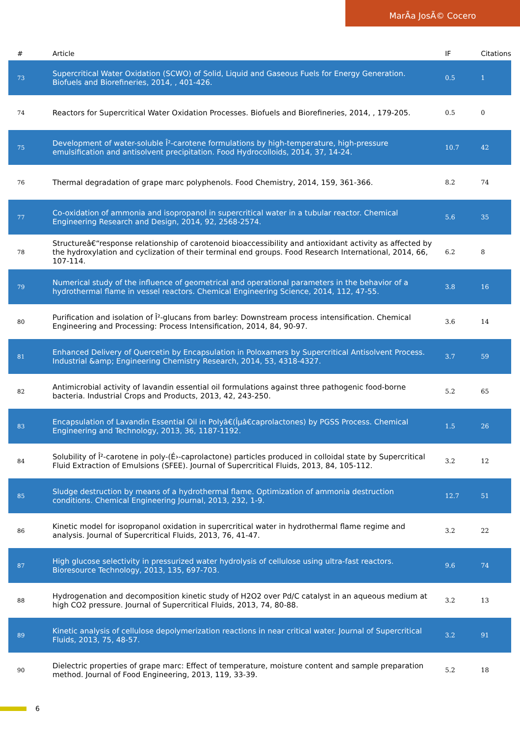MarÃa JosÃ© Cocero
| # | Article | IF | Citations |
| --- | --- | --- | --- |
| 73 | Supercritical Water Oxidation (SCWO) of Solid, Liquid and Gaseous Fuels for Energy Generation. Biofuels and Biorefineries, 2014, , 401-426. | 0.5 | 1 |
| 74 | Reactors for Supercritical Water Oxidation Processes. Biofuels and Biorefineries, 2014, , 179-205. | 0.5 | 0 |
| 75 | Development of water-soluble Î²-carotene formulations by high-temperature, high-pressure emulsification and antisolvent precipitation. Food Hydrocolloids, 2014, 37, 14-24. | 10.7 | 42 |
| 76 | Thermal degradation of grape marc polyphenols. Food Chemistry, 2014, 159, 361-366. | 8.2 | 74 |
| 77 | Co-oxidation of ammonia and isopropanol in supercritical water in a tubular reactor. Chemical Engineering Research and Design, 2014, 92, 2568-2574. | 5.6 | 35 |
| 78 | Structureâ€“response relationship of carotenoid bioaccessibility and antioxidant activity as affected by the hydroxylation and cyclization of their terminal end groups. Food Research International, 2014, 66, 107-114. | 6.2 | 8 |
| 79 | Numerical study of the influence of geometrical and operational parameters in the behavior of a hydrothermal flame in vessel reactors. Chemical Engineering Science, 2014, 112, 47-55. | 3.8 | 16 |
| 80 | Purification and isolation of Î²-glucans from barley: Downstream process intensification. Chemical Engineering and Processing: Process Intensification, 2014, 84, 90-97. | 3.6 | 14 |
| 81 | Enhanced Delivery of Quercetin by Encapsulation in Poloxamers by Supercritical Antisolvent Process. Industrial &amp; Engineering Chemistry Research, 2014, 53, 4318-4327. | 3.7 | 59 |
| 82 | Antimicrobial activity of lavandin essential oil formulations against three pathogenic food-borne bacteria. Industrial Crops and Products, 2013, 42, 243-250. | 5.2 | 65 |
| 83 | Encapsulation of Lavandin Essential Oil in Polyâ€(Îµâ€caprolactones) by PGSS Process. Chemical Engineering and Technology, 2013, 36, 1187-1192. | 1.5 | 26 |
| 84 | Solubility of Î²-carotene in poly-(É›-caprolactone) particles produced in colloidal state by Supercritical Fluid Extraction of Emulsions (SFEE). Journal of Supercritical Fluids, 2013, 84, 105-112. | 3.2 | 12 |
| 85 | Sludge destruction by means of a hydrothermal flame. Optimization of ammonia destruction conditions. Chemical Engineering Journal, 2013, 232, 1-9. | 12.7 | 51 |
| 86 | Kinetic model for isopropanol oxidation in supercritical water in hydrothermal flame regime and analysis. Journal of Supercritical Fluids, 2013, 76, 41-47. | 3.2 | 22 |
| 87 | High glucose selectivity in pressurized water hydrolysis of cellulose using ultra-fast reactors. Bioresource Technology, 2013, 135, 697-703. | 9.6 | 74 |
| 88 | Hydrogenation and decomposition kinetic study of H2O2 over Pd/C catalyst in an aqueous medium at high CO2 pressure. Journal of Supercritical Fluids, 2013, 74, 80-88. | 3.2 | 13 |
| 89 | Kinetic analysis of cellulose depolymerization reactions in near critical water. Journal of Supercritical Fluids, 2013, 75, 48-57. | 3.2 | 91 |
| 90 | Dielectric properties of grape marc: Effect of temperature, moisture content and sample preparation method. Journal of Food Engineering, 2013, 119, 33-39. | 5.2 | 18 |
6